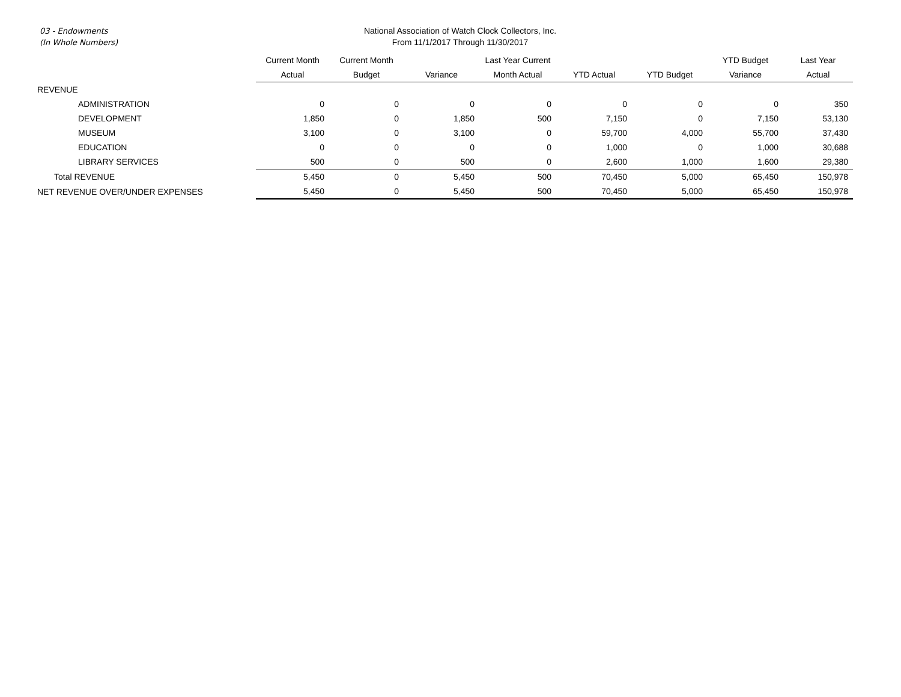03 - Endowments
(In Whole Numbers)
National Association of Watch Clock Collectors, Inc.
From 11/1/2017 Through 11/30/2017
| | Current Month | Current Month | | Last Year Current | | | YTD Budget | Last Year |
| --- | --- | --- | --- | --- | --- | --- | --- | --- |
| | Actual | Budget | Variance | Month Actual | YTD Actual | YTD Budget | Variance | Actual |
| REVENUE | | | | | | | | |
| ADMINISTRATION | 0 | 0 | 0 | 0 | 0 | 0 | 0 | 350 |
| DEVELOPMENT | 1,850 | 0 | 1,850 | 500 | 7,150 | 0 | 7,150 | 53,130 |
| MUSEUM | 3,100 | 0 | 3,100 | 0 | 59,700 | 4,000 | 55,700 | 37,430 |
| EDUCATION | 0 | 0 | 0 | 0 | 1,000 | 0 | 1,000 | 30,688 |
| LIBRARY SERVICES | 500 | 0 | 500 | 0 | 2,600 | 1,000 | 1,600 | 29,380 |
| Total REVENUE | 5,450 | 0 | 5,450 | 500 | 70,450 | 5,000 | 65,450 | 150,978 |
| NET REVENUE OVER/UNDER EXPENSES | 5,450 | 0 | 5,450 | 500 | 70,450 | 5,000 | 65,450 | 150,978 |